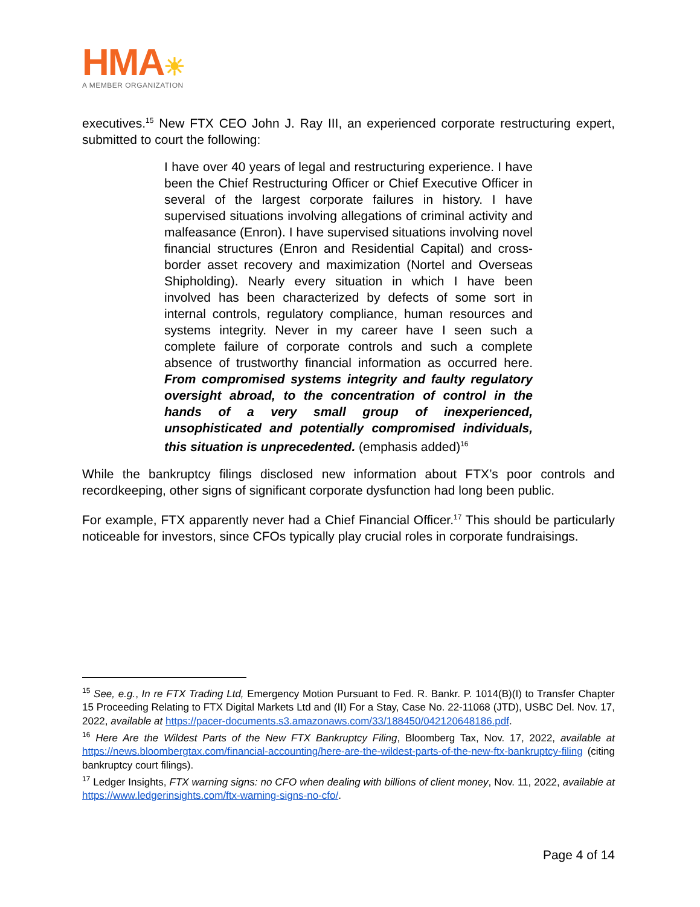HMA☀
A MEMBER ORGANIZATION
executives.<sup>15</sup> New FTX CEO John J. Ray III, an experienced corporate restructuring expert, submitted to court the following:
I have over 40 years of legal and restructuring experience. I have been the Chief Restructuring Officer or Chief Executive Officer in several of the largest corporate failures in history. I have supervised situations involving allegations of criminal activity and malfeasance (Enron). I have supervised situations involving novel financial structures (Enron and Residential Capital) and cross-border asset recovery and maximization (Nortel and Overseas Shipholding). Nearly every situation in which I have been involved has been characterized by defects of some sort in internal controls, regulatory compliance, human resources and systems integrity. Never in my career have I seen such a complete failure of corporate controls and such a complete absence of trustworthy financial information as occurred here. From compromised systems integrity and faulty regulatory oversight abroad, to the concentration of control in the hands of a very small group of inexperienced, unsophisticated and potentially compromised individuals, this situation is unprecedented. (emphasis added)<sup>16</sup>
While the bankruptcy filings disclosed new information about FTX’s poor controls and recordkeeping, other signs of significant corporate dysfunction had long been public.
For example, FTX apparently never had a Chief Financial Officer.<sup>17</sup> This should be particularly noticeable for investors, since CFOs typically play crucial roles in corporate fundraisings.
<sup>15</sup> See, e.g., In re FTX Trading Ltd, Emergency Motion Pursuant to Fed. R. Bankr. P. 1014(B)(I) to Transfer Chapter 15 Proceeding Relating to FTX Digital Markets Ltd and (II) For a Stay, Case No. 22-11068 (JTD), USBC Del. Nov. 17, 2022, available at https://pacer-documents.s3.amazonaws.com/33/188450/042120648186.pdf.
<sup>16</sup> Here Are the Wildest Parts of the New FTX Bankruptcy Filing, Bloomberg Tax, Nov. 17, 2022, available at https://news.bloombergtax.com/financial-accounting/here-are-the-wildest-parts-of-the-new-ftx-bankruptcy-filing (citing bankruptcy court filings).
<sup>17</sup> Ledger Insights, FTX warning signs: no CFO when dealing with billions of client money, Nov. 11, 2022, available at https://www.ledgerinsights.com/ftx-warning-signs-no-cfo/.
Page 4 of 14